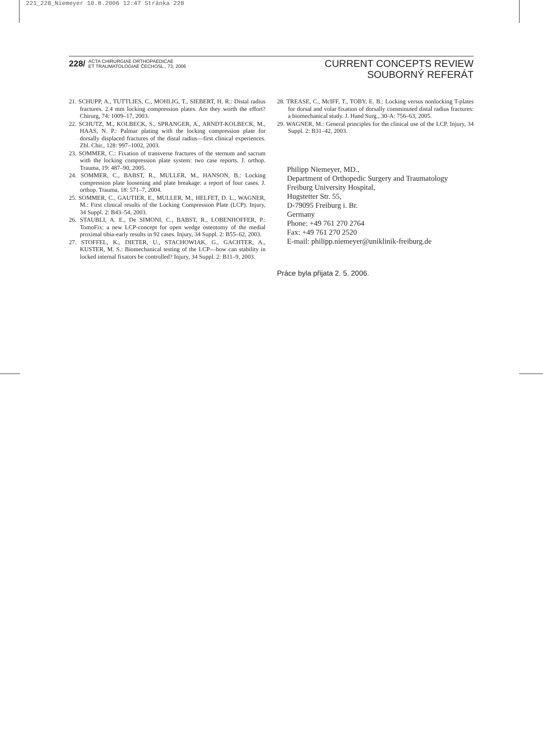221_228_Niemeyer 10.8.2006 12:47 Stránka 228
228/ ACTA CHIRURGIAE ORTHOPAEDICAE
ET TRAUMATOLOGIAE ČECHOSL., 73, 2006
CURRENT CONCEPTS REVIEW
SOUBORNÝ REFERÁT
21. SCHUPP, A., TUTTLIES, C., MOHLIG, T., SIEBERT, H. R.: Distal radius fractures. 2.4 mm locking compression plates. Are they worth the effort? Chirurg, 74: 1009–17, 2003.
22. SCHUTZ, M., KOLBECK, S., SPRANGER, A., ARNDT-KOLBECK, M., HAAS, N. P.: Palmar plating with the locking compression plate for dorsally displaced fractures of the distal radius—first clinical experiences. Zbl. Chir., 128: 997–1002, 2003.
23. SOMMER, C.: Fixation of transverse fractures of the sternum and sacrum with the locking compression plate system: two case reports. J. orthop. Trauma, 19: 487–90, 2005.
24. SOMMER, C., BABST, R., MULLER, M., HANSON, B.: Locking compression plate loosening and plate breakage: a report of four cases. J. orthop. Trauma, 18: 571–7, 2004.
25. SOMMER, C., GAUTIER, E., MULLER, M., HELFET, D. L., WAGNER, M.: First clinical results of the Locking Compression Plate (LCP). Injury, 34 Suppl. 2: B43–54, 2003.
26. STAUBLI, A. E., De SIMONI, C., BABST, R., LOBENHOFFER, P.: TomoFix: a new LCP-concept for open wedge osteotomy of the medial proximal tibia-early results in 92 cases. Injury, 34 Suppl. 2: B55–62, 2003.
27. STOFFEL, K., DIETER, U., STACHOWIAK, G., GACHTER, A., KUSTER, M. S.: Biomechanical testing of the LCP—how can stability in locked internal fixators be controlled? Injury, 34 Suppl. 2: B11–9, 2003.
28. TREASE, C., McIFF, T., TOBY, E. B.: Locking versus nonlocking T-plates for dorsal and volar fixation of dorsally comminuted distal radius fractures: a biomechanical study. J. Hand Surg., 30-A: 756–63, 2005.
29. WAGNER, M.: General principles for the clinical use of the LCP. Injury, 34 Suppl. 2: B31–42, 2003.
Philipp Niemeyer, MD.,
Department of Orthopedic Surgery and Traumatology
Freiburg University Hospital,
Hugstetter Str. 55,
D-79095 Freiburg i. Br.
Germany
Phone: +49 761 270 2764
Fax: +49 761 270 2520
E-mail: philipp.niemeyer@uniklinik-freiburg.de
Práce byla přijata 2. 5. 2006.